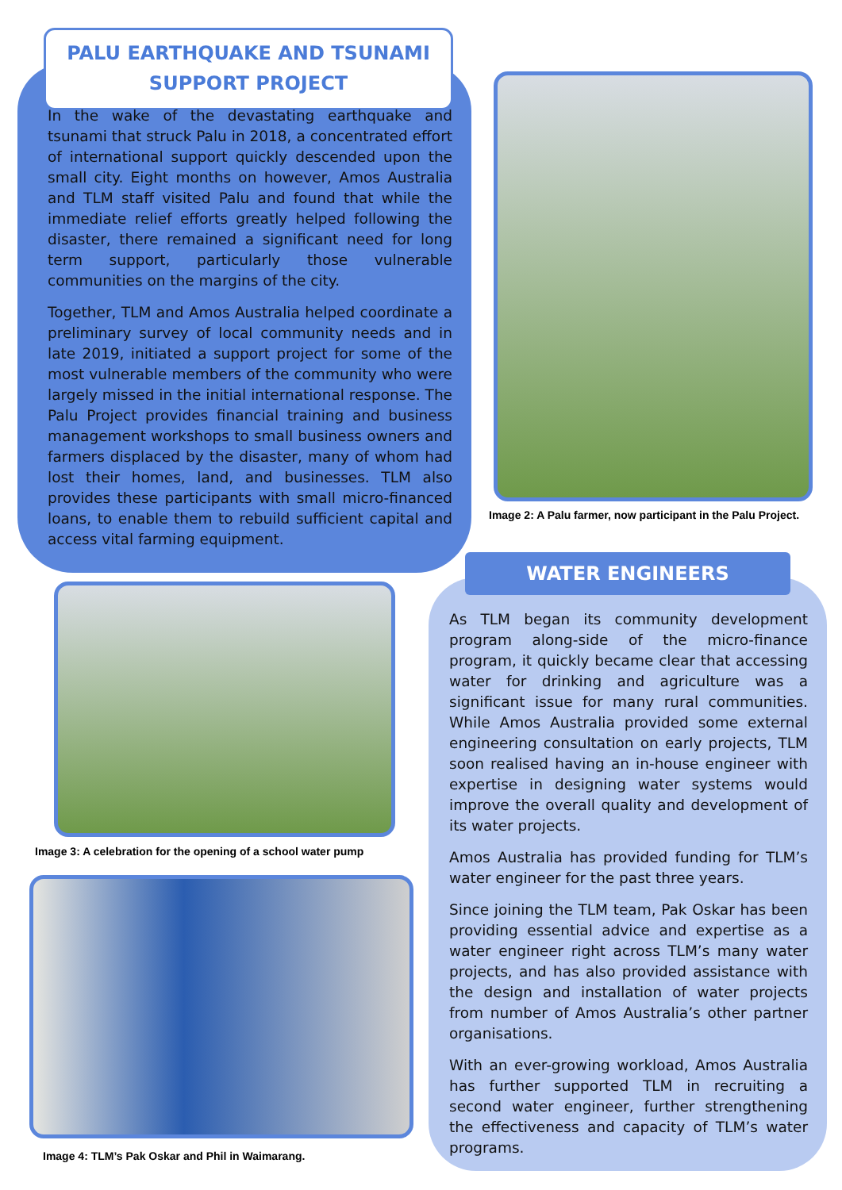PALU EARTHQUAKE AND TSUNAMI
SUPPORT PROJECT
In the wake of the devastating earthquake and tsunami that struck Palu in 2018, a concentrated effort of international support quickly descended upon the small city. Eight months on however, Amos Australia and TLM staff visited Palu and found that while the immediate relief efforts greatly helped following the disaster, there remained a significant need for long term support, particularly those vulnerable communities on the margins of the city.
Together, TLM and Amos Australia helped coordinate a preliminary survey of local community needs and in late 2019, initiated a support project for some of the most vulnerable members of the community who were largely missed in the initial international response. The Palu Project provides financial training and business management workshops to small business owners and farmers displaced by the disaster, many of whom had lost their homes, land, and businesses. TLM also provides these participants with small micro-financed loans, to enable them to rebuild sufficient capital and access vital farming equipment.
Image 2: A Palu farmer, now participant in the Palu Project.
Image 3: A celebration for the opening of a school water pump
Image 4: TLM’s Pak Oskar and Phil in Waimarang.
WATER ENGINEERS
As TLM began its community development program along-side of the micro-finance program, it quickly became clear that accessing water for drinking and agriculture was a significant issue for many rural communities. While Amos Australia provided some external engineering consultation on early projects, TLM soon realised having an in-house engineer with expertise in designing water systems would improve the overall quality and development of its water projects.
Amos Australia has provided funding for TLM’s water engineer for the past three years.
Since joining the TLM team, Pak Oskar has been providing essential advice and expertise as a water engineer right across TLM’s many water projects, and has also provided assistance with the design and installation of water projects from number of Amos Australia’s other partner organisations.
With an ever-growing workload, Amos Australia has further supported TLM in recruiting a second water engineer, further strengthening the effectiveness and capacity of TLM’s water programs.